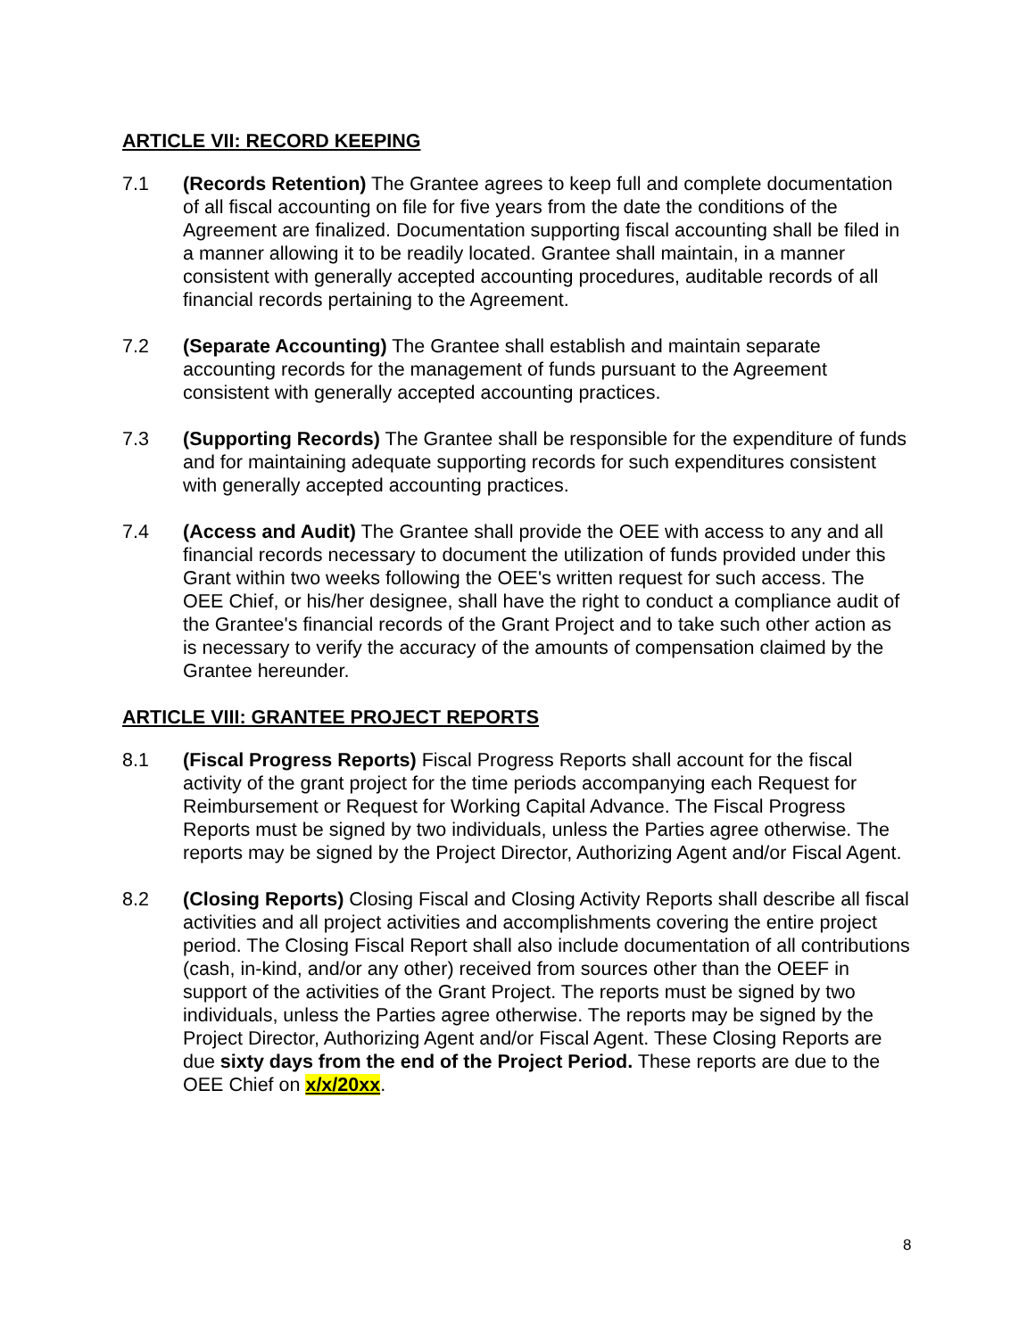ARTICLE VII: RECORD KEEPING
7.1 (Records Retention) The Grantee agrees to keep full and complete documentation of all fiscal accounting on file for five years from the date the conditions of the Agreement are finalized. Documentation supporting fiscal accounting shall be filed in a manner allowing it to be readily located. Grantee shall maintain, in a manner consistent with generally accepted accounting procedures, auditable records of all financial records pertaining to the Agreement.
7.2 (Separate Accounting) The Grantee shall establish and maintain separate accounting records for the management of funds pursuant to the Agreement consistent with generally accepted accounting practices.
7.3 (Supporting Records) The Grantee shall be responsible for the expenditure of funds and for maintaining adequate supporting records for such expenditures consistent with generally accepted accounting practices.
7.4 (Access and Audit) The Grantee shall provide the OEE with access to any and all financial records necessary to document the utilization of funds provided under this Grant within two weeks following the OEE's written request for such access. The OEE Chief, or his/her designee, shall have the right to conduct a compliance audit of the Grantee's financial records of the Grant Project and to take such other action as is necessary to verify the accuracy of the amounts of compensation claimed by the Grantee hereunder.
ARTICLE VIII: GRANTEE PROJECT REPORTS
8.1 (Fiscal Progress Reports) Fiscal Progress Reports shall account for the fiscal activity of the grant project for the time periods accompanying each Request for Reimbursement or Request for Working Capital Advance. The Fiscal Progress Reports must be signed by two individuals, unless the Parties agree otherwise. The reports may be signed by the Project Director, Authorizing Agent and/or Fiscal Agent.
8.2 (Closing Reports) Closing Fiscal and Closing Activity Reports shall describe all fiscal activities and all project activities and accomplishments covering the entire project period. The Closing Fiscal Report shall also include documentation of all contributions (cash, in-kind, and/or any other) received from sources other than the OEEF in support of the activities of the Grant Project. The reports must be signed by two individuals, unless the Parties agree otherwise. The reports may be signed by the Project Director, Authorizing Agent and/or Fiscal Agent. These Closing Reports are due sixty days from the end of the Project Period. These reports are due to the OEE Chief on x/x/20xx.
8